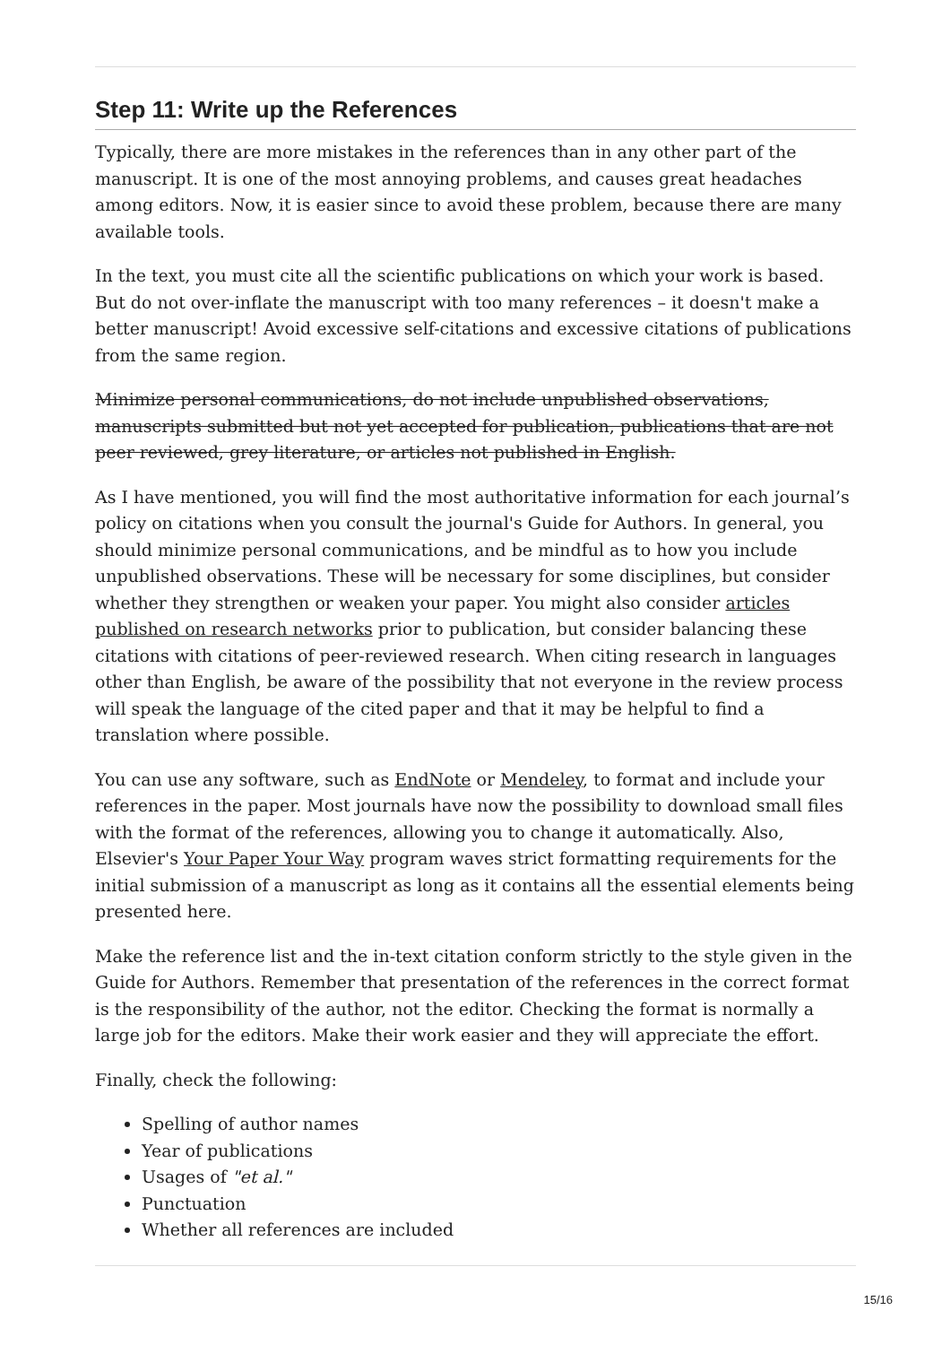Step 11: Write up the References
Typically, there are more mistakes in the references than in any other part of the manuscript. It is one of the most annoying problems, and causes great headaches among editors. Now, it is easier since to avoid these problem, because there are many available tools.
In the text, you must cite all the scientific publications on which your work is based. But do not over-inflate the manuscript with too many references – it doesn't make a better manuscript! Avoid excessive self-citations and excessive citations of publications from the same region.
Minimize personal communications, do not include unpublished observations, manuscripts submitted but not yet accepted for publication, publications that are not peer reviewed, grey literature, or articles not published in English.
As I have mentioned, you will find the most authoritative information for each journal’s policy on citations when you consult the journal's Guide for Authors. In general, you should minimize personal communications, and be mindful as to how you include unpublished observations. These will be necessary for some disciplines, but consider whether they strengthen or weaken your paper. You might also consider articles published on research networks prior to publication, but consider balancing these citations with citations of peer-reviewed research. When citing research in languages other than English, be aware of the possibility that not everyone in the review process will speak the language of the cited paper and that it may be helpful to find a translation where possible.
You can use any software, such as EndNote or Mendeley, to format and include your references in the paper. Most journals have now the possibility to download small files with the format of the references, allowing you to change it automatically. Also, Elsevier's Your Paper Your Way program waves strict formatting requirements for the initial submission of a manuscript as long as it contains all the essential elements being presented here.
Make the reference list and the in-text citation conform strictly to the style given in the Guide for Authors. Remember that presentation of the references in the correct format is the responsibility of the author, not the editor. Checking the format is normally a large job for the editors. Make their work easier and they will appreciate the effort.
Finally, check the following:
Spelling of author names
Year of publications
Usages of "et al."
Punctuation
Whether all references are included
15/16